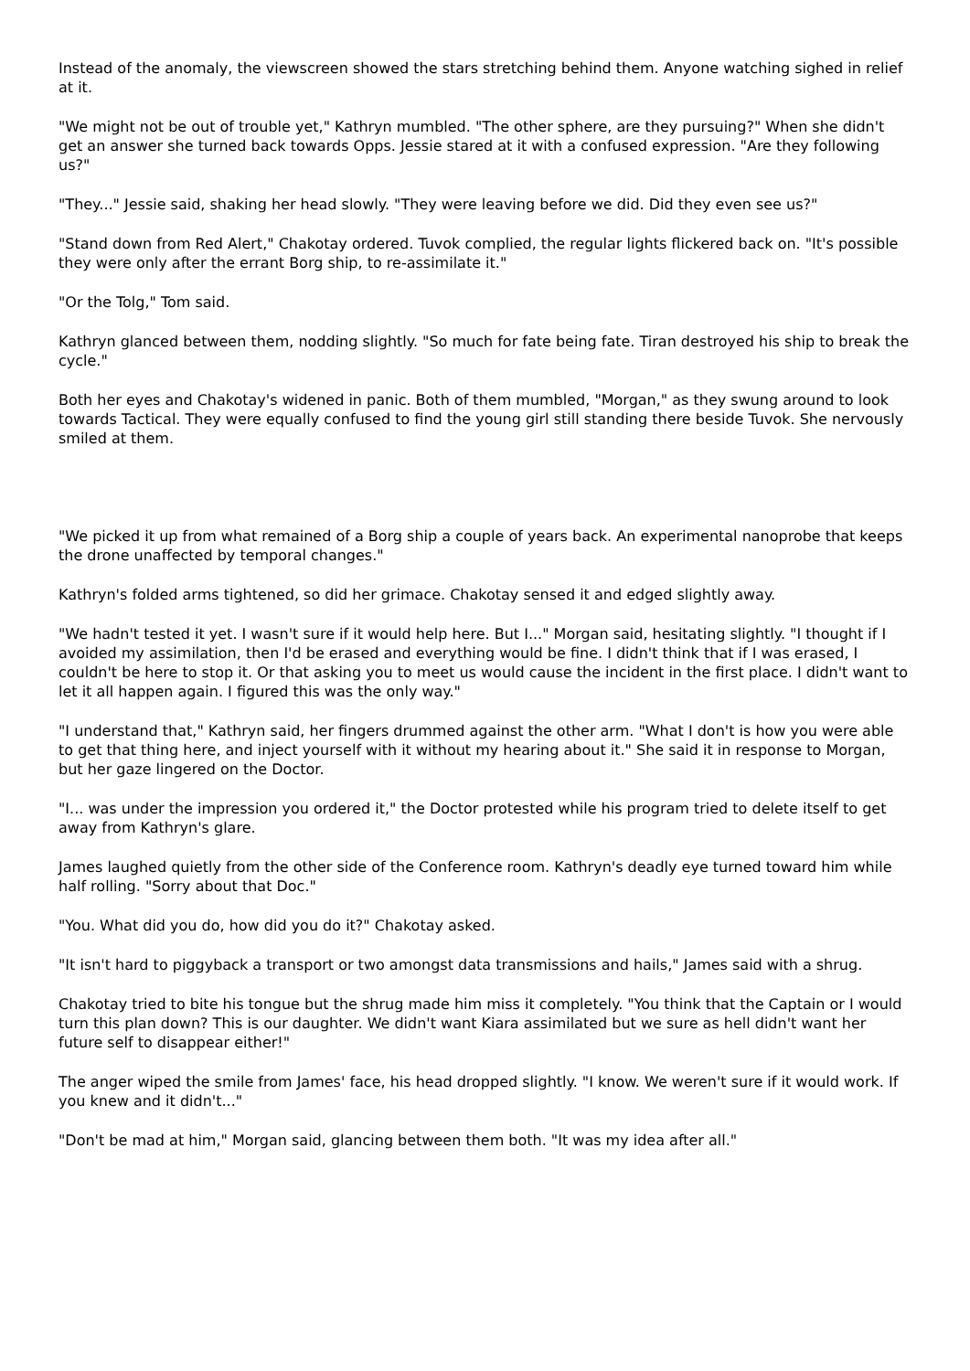Instead of the anomaly, the viewscreen showed the stars stretching behind them. Anyone watching sighed in relief at it.
"We might not be out of trouble yet," Kathryn mumbled. "The other sphere, are they pursuing?" When she didn't get an answer she turned back towards Opps. Jessie stared at it with a confused expression. "Are they following us?"
"They..." Jessie said, shaking her head slowly. "They were leaving before we did. Did they even see us?"
"Stand down from Red Alert," Chakotay ordered. Tuvok complied, the regular lights flickered back on. "It's possible they were only after the errant Borg ship, to re-assimilate it."
"Or the Tolg," Tom said.
Kathryn glanced between them, nodding slightly. "So much for fate being fate. Tiran destroyed his ship to break the cycle."
Both her eyes and Chakotay's widened in panic. Both of them mumbled, "Morgan," as they swung around to look towards Tactical. They were equally confused to find the young girl still standing there beside Tuvok. She nervously smiled at them.
"We picked it up from what remained of a Borg ship a couple of years back. An experimental nanoprobe that keeps the drone unaffected by temporal changes."
Kathryn's folded arms tightened, so did her grimace. Chakotay sensed it and edged slightly away.
"We hadn't tested it yet. I wasn't sure if it would help here. But I..." Morgan said, hesitating slightly. "I thought if I avoided my assimilation, then I'd be erased and everything would be fine. I didn't think that if I was erased, I couldn't be here to stop it. Or that asking you to meet us would cause the incident in the first place. I didn't want to let it all happen again. I figured this was the only way."
"I understand that," Kathryn said, her fingers drummed against the other arm. "What I don't is how you were able to get that thing here, and inject yourself with it without my hearing about it." She said it in response to Morgan, but her gaze lingered on the Doctor.
"I... was under the impression you ordered it," the Doctor protested while his program tried to delete itself to get away from Kathryn's glare.
James laughed quietly from the other side of the Conference room. Kathryn's deadly eye turned toward him while half rolling. "Sorry about that Doc."
"You. What did you do, how did you do it?" Chakotay asked.
"It isn't hard to piggyback a transport or two amongst data transmissions and hails," James said with a shrug.
Chakotay tried to bite his tongue but the shrug made him miss it completely. "You think that the Captain or I would turn this plan down? This is our daughter. We didn't want Kiara assimilated but we sure as hell didn't want her future self to disappear either!"
The anger wiped the smile from James' face, his head dropped slightly. "I know. We weren't sure if it would work. If you knew and it didn't..."
"Don't be mad at him," Morgan said, glancing between them both. "It was my idea after all."